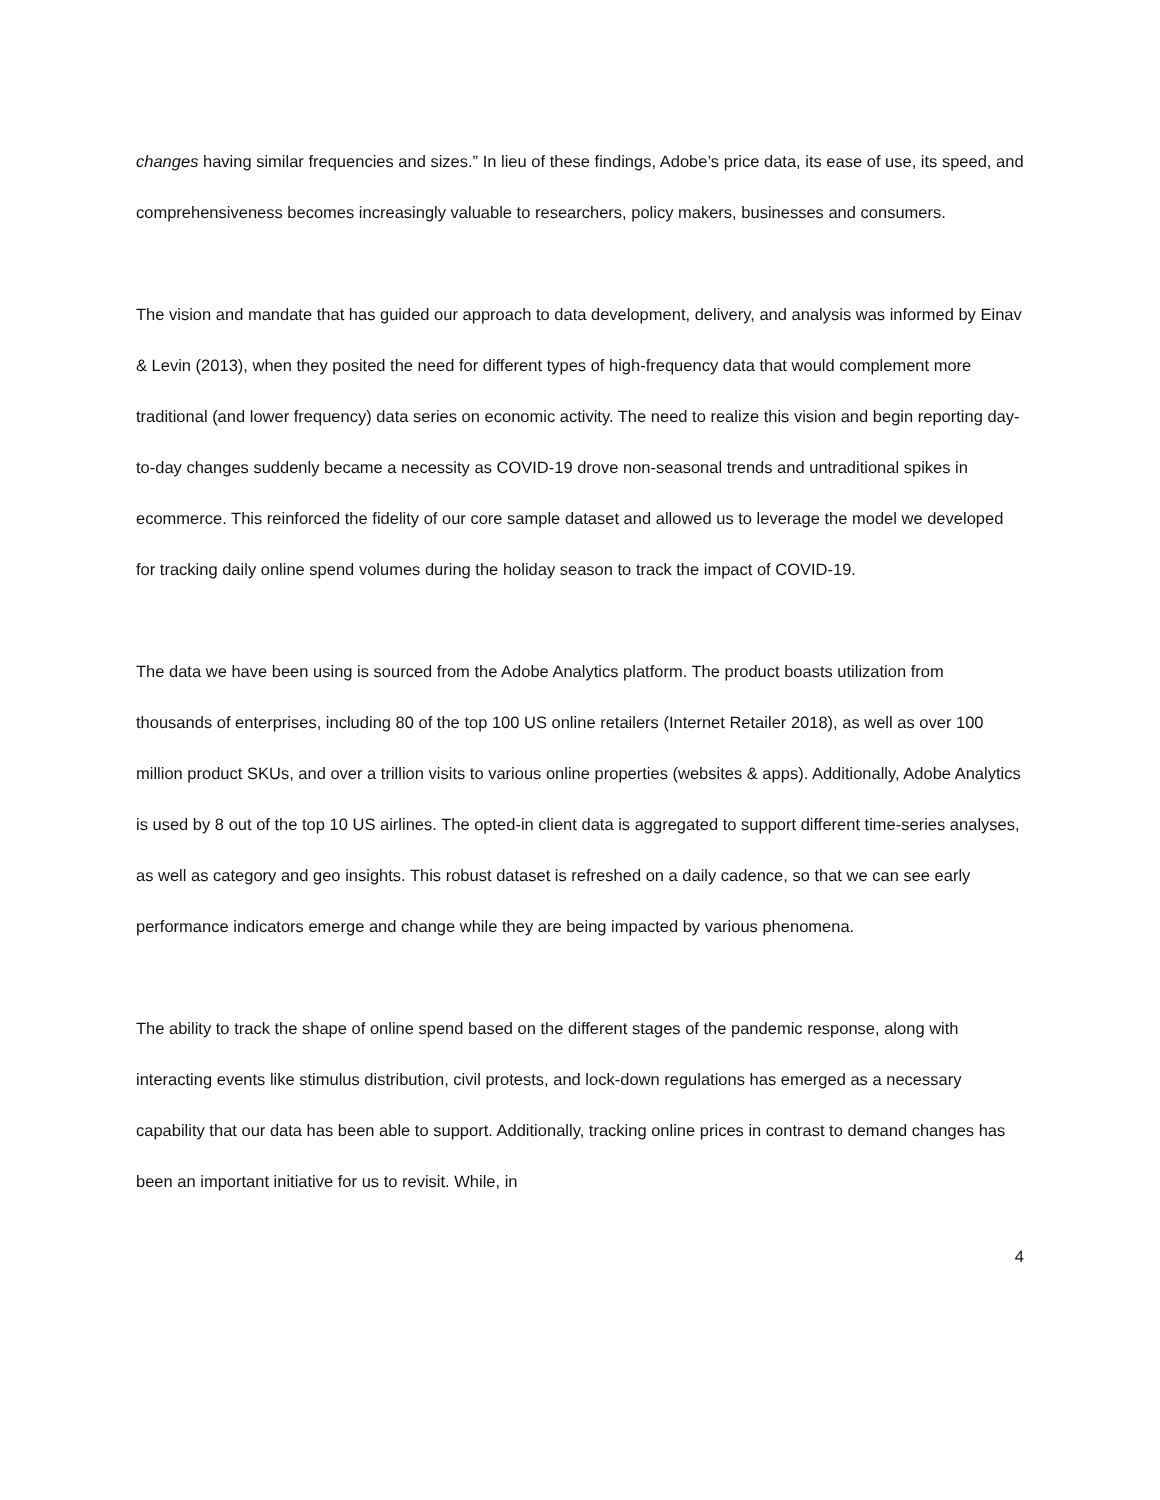changes having similar frequencies and sizes.” In lieu of these findings, Adobe’s price data, its ease of use, its speed, and comprehensiveness becomes increasingly valuable to researchers, policy makers, businesses and consumers.
The vision and mandate that has guided our approach to data development, delivery, and analysis was informed by Einav & Levin (2013), when they posited the need for different types of high-frequency data that would complement more traditional (and lower frequency) data series on economic activity. The need to realize this vision and begin reporting day-to-day changes suddenly became a necessity as COVID-19 drove non-seasonal trends and untraditional spikes in ecommerce. This reinforced the fidelity of our core sample dataset and allowed us to leverage the model we developed for tracking daily online spend volumes during the holiday season to track the impact of COVID-19.
The data we have been using is sourced from the Adobe Analytics platform. The product boasts utilization from thousands of enterprises, including 80 of the top 100 US online retailers (Internet Retailer 2018), as well as over 100 million product SKUs, and over a trillion visits to various online properties (websites & apps). Additionally, Adobe Analytics is used by 8 out of the top 10 US airlines. The opted-in client data is aggregated to support different time-series analyses, as well as category and geo insights. This robust dataset is refreshed on a daily cadence, so that we can see early performance indicators emerge and change while they are being impacted by various phenomena.
The ability to track the shape of online spend based on the different stages of the pandemic response, along with interacting events like stimulus distribution, civil protests, and lock-down regulations has emerged as a necessary capability that our data has been able to support. Additionally, tracking online prices in contrast to demand changes has been an important initiative for us to revisit. While, in
4